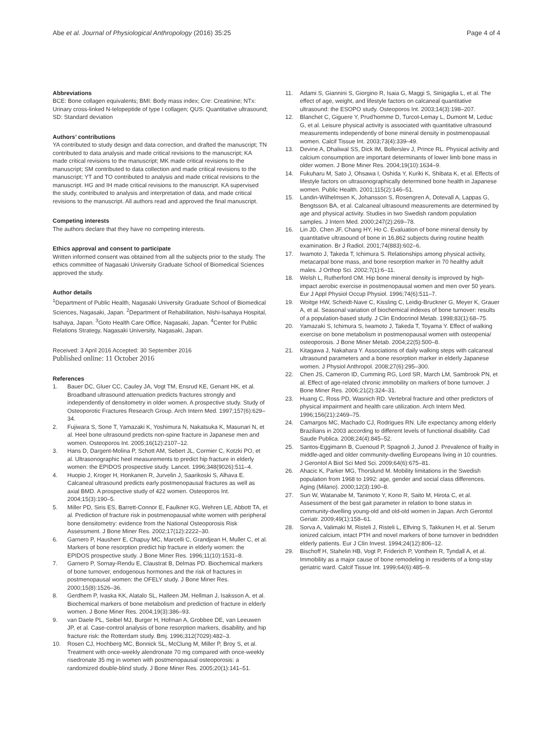Abe et al. Journal of Physiological Anthropology (2016) 35:25
Page 4 of 4
Abbreviations
BCE: Bone collagen equivalents; BMI: Body mass index; Cre: Creatinine; NTx: Urinary cross-linked N-telopeptide of type I collagen; QUS: Quantitative ultrasound; SD: Standard deviation
Authors’ contributions
YA contributed to study design and data correction, and drafted the manuscript; TN contributed to data analysis and made critical revisions to the manuscript; KA made critical revisions to the manuscript; MK made critical revisions to the manuscript; SM contributed to data collection and made critical revisions to the manuscript; YT and TO contributed to analysis and made critical revisions to the manuscript. HG and IH made critical revisions to the manuscript. KA supervised the study, contributed to analysis and interpretation of data, and made critical revisions to the manuscript. All authors read and approved the final manuscript.
Competing interests
The authors declare that they have no competing interests.
Ethics approval and consent to participate
Written informed consent was obtained from all the subjects prior to the study. The ethics committee of Nagasaki University Graduate School of Biomedical Sciences approved the study.
Author details
<sup>1</sup> Department of Public Health, Nagasaki University Graduate School of Biomedical Sciences, Nagasaki, Japan. <sup>2</sup>Department of Rehabilitation, Nishi-Isahaya Hospital, Isahaya, Japan. <sup>3</sup>Goto Health Care Office, Nagasaki, Japan. <sup>4</sup>Center for Public Relations Strategy, Nagasaki University, Nagasaki, Japan.
Received: 3 April 2016 Accepted: 30 September 2016
Published online: 11 October 2016
References
1. Bauer DC, Gluer CC, Cauley JA, Vogt TM, Ensrud KE, Genant HK, et al. Broadband ultrasound attenuation predicts fractures strongly and independently of densitometry in older women. A prospective study. Study of Osteoporotic Fractures Research Group. Arch Intern Med. 1997;157(6):629–34.
2. Fujiwara S, Sone T, Yamazaki K, Yoshimura N, Nakatsuka K, Masunari N, et al. Heel bone ultrasound predicts non-spine fracture in Japanese men and women. Osteoporos Int. 2005;16(12):2107–12.
3. Hans D, Dargent-Molina P, Schott AM, Sebert JL, Cormier C, Kotzki PO, et al. Ultrasonographic heel measurements to predict hip fracture in elderly women: the EPIDOS prospective study. Lancet. 1996;348(9026):511–4.
4. Huopio J, Kroger H, Honkanen R, Jurvelin J, Saarikoski S, Alhava E. Calcaneal ultrasound predicts early postmenopausal fractures as well as axial BMD. A prospective study of 422 women. Osteoporos Int. 2004;15(3):190–5.
5. Miller PD, Siris ES, Barrett-Connor E, Faulkner KG, Wehren LE, Abbott TA, et al. Prediction of fracture risk in postmenopausal white women with peripheral bone densitometry: evidence from the National Osteoporosis Risk Assessment. J Bone Miner Res. 2002;17(12):2222–30.
6. Garnero P, Hausherr E, Chapuy MC, Marcelli C, Grandjean H, Muller C, et al. Markers of bone resorption predict hip fracture in elderly women: the EPIDOS prospective study. J Bone Miner Res. 1996;11(10):1531–8.
7. Garnero P, Sornay-Rendu E, Claustrat B, Delmas PD. Biochemical markers of bone turnover, endogenous hormones and the risk of fractures in postmenopausal women: the OFELY study. J Bone Miner Res. 2000;15(8):1526–36.
8. Gerdhem P, Ivaska KK, Alatalo SL, Halleen JM, Hellman J, Isaksson A, et al. Biochemical markers of bone metabolism and prediction of fracture in elderly women. J Bone Miner Res. 2004;19(3):386–93.
9. van Daele PL, Seibel MJ, Burger H, Hofman A, Grobbee DE, van Leeuwen JP, et al. Case-control analysis of bone resorption markers, disability, and hip fracture risk: the Rotterdam study. Bmj. 1996;312(7029):482–3.
10. Rosen CJ, Hochberg MC, Bonnick SL, McClung M, Miller P, Broy S, et al. Treatment with once-weekly alendronate 70 mg compared with once-weekly risedronate 35 mg in women with postmenopausal osteoporosis: a randomized double-blind study. J Bone Miner Res. 2005;20(1):141–51.
11. Adami S, Giannini S, Giorgino R, Isaia G, Maggi S, Sinigaglia L, et al. The effect of age, weight, and lifestyle factors on calcaneal quantitative ultrasound: the ESOPO study. Osteoporos Int. 2003;14(3):198–207.
12. Blanchet C, Giguere Y, Prud'homme D, Turcot-Lemay L, Dumont M, Leduc G, et al. Leisure physical activity is associated with quantitative ultrasound measurements independently of bone mineral density in postmenopausal women. Calcif Tissue Int. 2003;73(4):339–49.
13. Devine A, Dhaliwal SS, Dick IM, Bollerslev J, Prince RL. Physical activity and calcium consumption are important determinants of lower limb bone mass in older women. J Bone Miner Res. 2004;19(10):1634–9.
14. Fukuharu M, Sato J, Ohsawa I, Oshida Y, Kuriki K, Shibata K, et al. Effects of lifestyle factors on ultrasonographically determined bone health in Japanese women. Public Health. 2001;115(2):146–51.
15. Landin-Wilhelmsen K, Johansson S, Rosengren A, Dotevall A, Lappas G, Bengtsson BA, et al. Calcaneal ultrasound measurements are determined by age and physical activity. Studies in two Swedish random population samples. J Intern Med. 2000;247(2):269–78.
16. Lin JD, Chen JF, Chang HY, Ho C. Evaluation of bone mineral density by quantitative ultrasound of bone in 16,862 subjects during routine health examination. Br J Radiol. 2001;74(883):602–6.
17. Iwamoto J, Takeda T, Ichimura S. Relationships among physical activity, metacarpal bone mass, and bone resorption marker in 70 healthy adult males. J Orthop Sci. 2002;7(1):6–11.
18. Welsh L, Rutherford OM. Hip bone mineral density is improved by high-impact aerobic exercise in postmenopausal women and men over 50 years. Eur J Appl Physiol Occup Physiol. 1996;74(6):511–7.
19. Woitge HW, Scheidt-Nave C, Kissling C, Leidig-Bruckner G, Meyer K, Grauer A, et al. Seasonal variation of biochemical indexes of bone turnover: results of a population-based study. J Clin Endocrinol Metab. 1998;83(1):68–75.
20. Yamazaki S, Ichimura S, Iwamoto J, Takeda T, Toyama Y. Effect of walking exercise on bone metabolism in postmenopausal women with osteopenia/ osteoporosis. J Bone Miner Metab. 2004;22(5):500–8.
21. Kitagawa J, Nakahara Y. Associations of daily walking steps with calcaneal ultrasound parameters and a bone resorption marker in elderly Japanese women. J Physiol Anthropol. 2008;27(6):295–300.
22. Chen JS, Cameron ID, Cumming RG, Lord SR, March LM, Sambrook PN, et al. Effect of age-related chronic immobility on markers of bone turnover. J Bone Miner Res. 2006;21(2):324–31.
23. Huang C, Ross PD, Wasnich RD. Vertebral fracture and other predictors of physical impairment and health care utilization. Arch Intern Med. 1996;156(21):2469–75.
24. Camargos MC, Machado CJ, Rodrigues RN. Life expectancy among elderly Brazilians in 2003 according to different levels of functional disability. Cad Saude Publica. 2008;24(4):845–52.
25. Santos-Eggimann B, Cuenoud P, Spagnoli J, Junod J. Prevalence of frailty in middle-aged and older community-dwelling Europeans living in 10 countries. J Gerontol A Biol Sci Med Sci. 2009;64(6):675–81.
26. Ahacic K, Parker MG, Thorslund M. Mobility limitations in the Swedish population from 1968 to 1992: age, gender and social class differences. Aging (Milano). 2000;12(3):190–8.
27. Sun W, Watanabe M, Tanimoto Y, Kono R, Saito M, Hirota C, et al. Assessment of the best gait parameter in relation to bone status in community-dwelling young-old and old-old women in Japan. Arch Gerontol Geriatr. 2009;49(1):158–61.
28. Sorva A, Valimaki M, Risteli J, Risteli L, Elfving S, Takkunen H, et al. Serum ionized calcium, intact PTH and novel markers of bone turnover in bedridden elderly patients. Eur J Clin Invest. 1994;24(12):806–12.
29. Bischoff H, Stahelin HB, Vogt P, Friderich P, Vonthein R, Tyndall A, et al. Immobility as a major cause of bone remodeling in residents of a long-stay geriatric ward. Calcif Tissue Int. 1999;64(6):485–9.